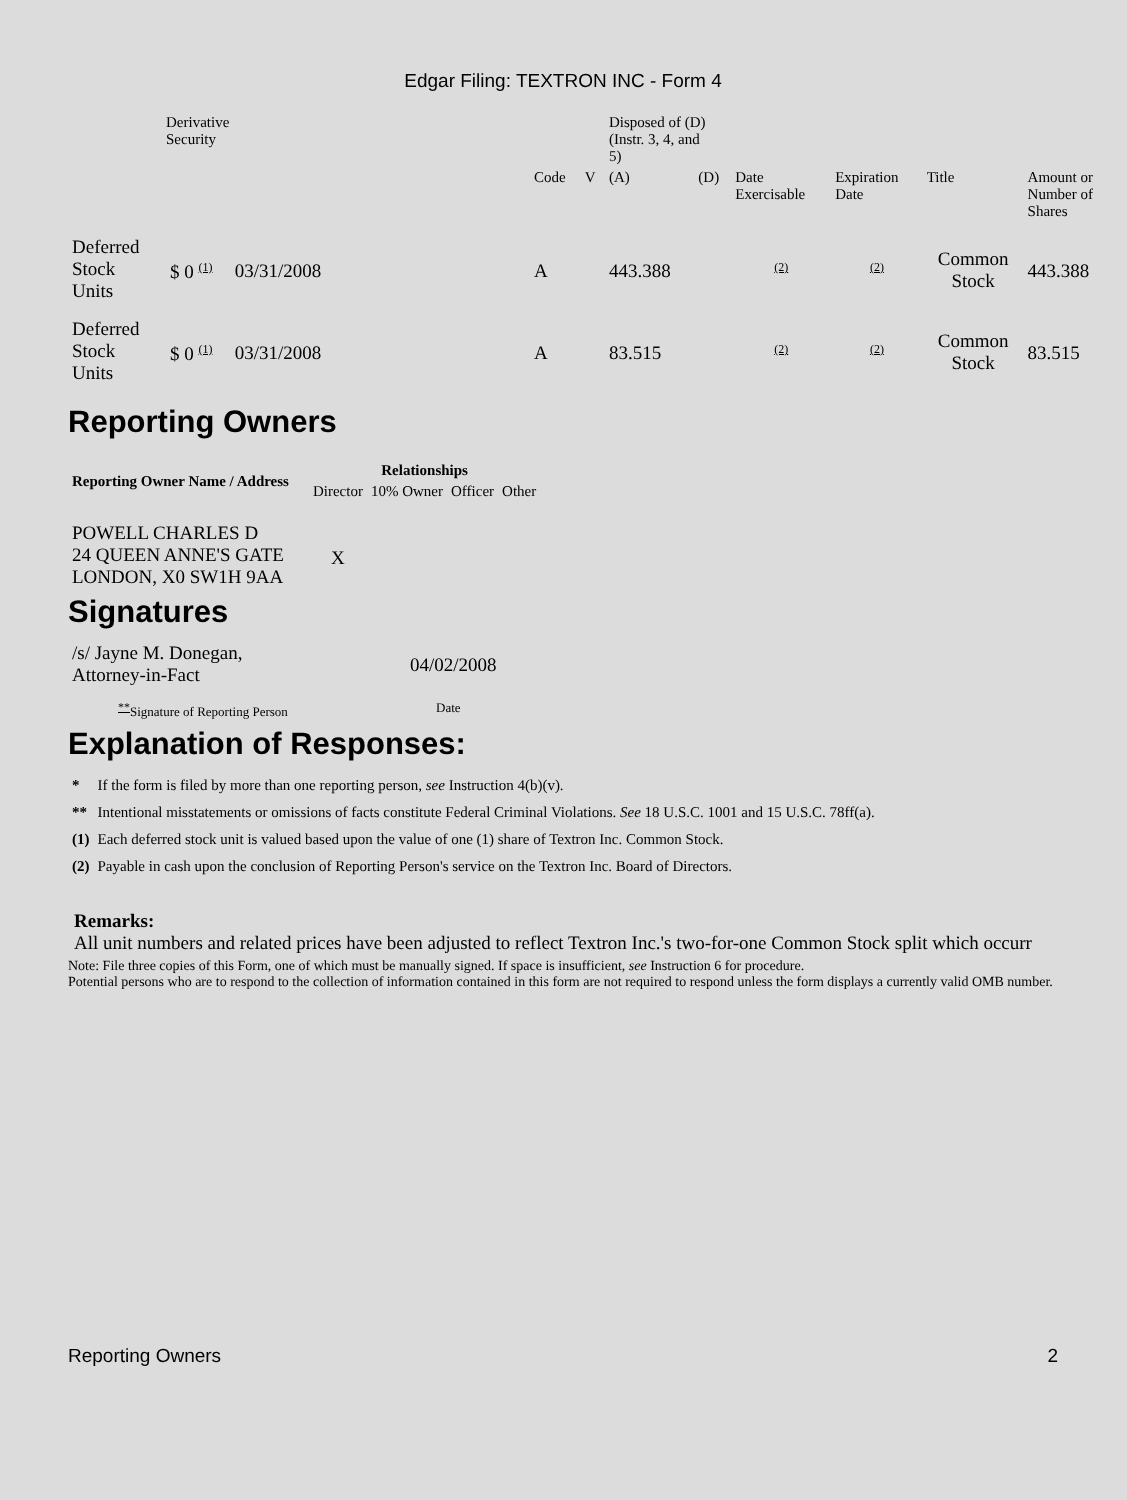Edgar Filing: TEXTRON INC - Form 4
| | Derivative Security | | | | | Disposed of (D) (Instr. 3, 4, and 5) | | | | | | |
| | | | | Code | V | (A) | (D) | Date Exercisable | Expiration Date | Title | Amount or Number of Shares | |
| Deferred Stock Units | $ 0 (1) | 03/31/2008 | | A | | 443.388 | | (2) | (2) | Common Stock | 443.388 | |
| Deferred Stock Units | $ 0 (1) | 03/31/2008 | | A | | 83.515 | | (2) | (2) | Common Stock | 83.515 | |
Reporting Owners
| Reporting Owner Name / Address | Relationships | | | |
| --- | --- | --- | --- | --- |
| | Director | 10% Owner | Officer | Other |
| POWELL CHARLES D 24 QUEEN ANNE'S GATE LONDON, X0 SW1H 9AA | X | | | |
Signatures
| /s/ Jayne M. Donegan, Attorney-in-Fact | 04/02/2008 |
| ** Signature of Reporting Person | Date |
Explanation of Responses:
| * | If the form is filed by more than one reporting person, see Instruction 4(b)(v). |
| ** | Intentional misstatements or omissions of facts constitute Federal Criminal Violations. See 18 U.S.C. 1001 and 15 U.S.C. 78ff(a). |
| (1) | Each deferred stock unit is valued based upon the value of one (1) share of Textron Inc. Common Stock. |
| (2) | Payable in cash upon the conclusion of Reporting Person's service on the Textron Inc. Board of Directors. |
Remarks:
All unit numbers and related prices have been adjusted to reflect Textron Inc.'s two-for-one Common Stock split which occurr
Note: File three copies of this Form, one of which must be manually signed. If space is insufficient, see Instruction 6 for procedure.
Potential persons who are to respond to the collection of information contained in this form are not required to respond unless the form displays a currently valid OMB number.
Reporting Owners 2